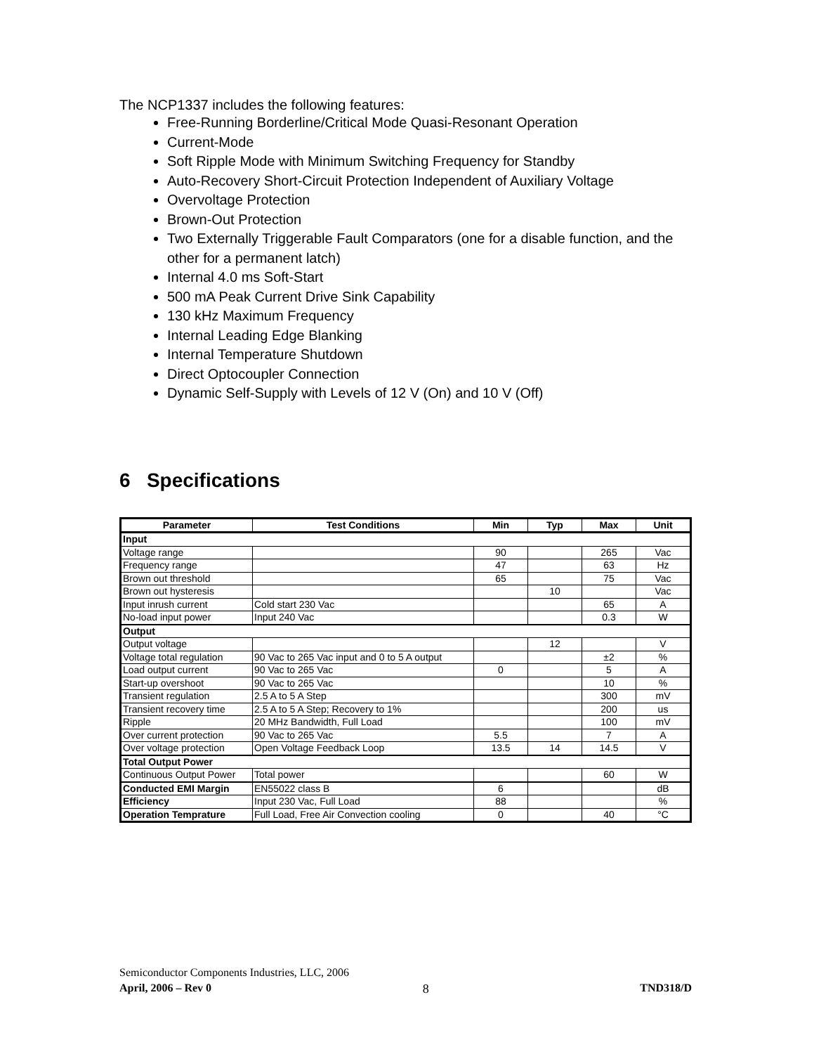The NCP1337 includes the following features:
Free-Running Borderline/Critical Mode Quasi-Resonant Operation
Current-Mode
Soft Ripple Mode with Minimum Switching Frequency for Standby
Auto-Recovery Short-Circuit Protection Independent of Auxiliary Voltage
Overvoltage Protection
Brown-Out Protection
Two Externally Triggerable Fault Comparators (one for a disable function, and the other for a permanent latch)
Internal 4.0 ms Soft-Start
500 mA Peak Current Drive Sink Capability
130 kHz Maximum Frequency
Internal Leading Edge Blanking
Internal Temperature Shutdown
Direct Optocoupler Connection
Dynamic Self-Supply with Levels of 12 V (On) and 10 V (Off)
6 Specifications
| Parameter | Test Conditions | Min | Typ | Max | Unit |
| --- | --- | --- | --- | --- | --- |
| Input | | | | | |
| Voltage range | | 90 | | 265 | Vac |
| Frequency range | | 47 | | 63 | Hz |
| Brown out threshold | | 65 | | 75 | Vac |
| Brown out hysteresis | | | 10 | | Vac |
| Input inrush current | Cold start 230 Vac | | | 65 | A |
| No-load input power | Input 240 Vac | | | 0.3 | W |
| Output | | | | | |
| Output voltage | | | 12 | | V |
| Voltage total regulation | 90 Vac to 265 Vac input and 0 to 5 A output | | | ±2 | % |
| Load output current | 90 Vac to 265 Vac | 0 | | 5 | A |
| Start-up overshoot | 90 Vac to 265 Vac | | | 10 | % |
| Transient regulation | 2.5 A to 5 A Step | | | 300 | mV |
| Transient recovery time | 2.5 A to 5 A Step; Recovery to 1% | | | 200 | us |
| Ripple | 20 MHz Bandwidth, Full Load | | | 100 | mV |
| Over current protection | 90 Vac to 265 Vac | 5.5 | | 7 | A |
| Over voltage protection | Open Voltage Feedback Loop | 13.5 | 14 | 14.5 | V |
| Total Output Power | | | | | |
| Continuous Output Power | Total power | | | 60 | W |
| Conducted EMI Margin | EN55022 class B | 6 | | | dB |
| Efficiency | Input 230 Vac, Full Load | 88 | | | % |
| Operation Temprature | Full Load, Free Air Convection cooling | 0 | | 40 | °C |
Semiconductor Components Industries, LLC, 2006
April, 2006 – Rev 0 8 TND318/D